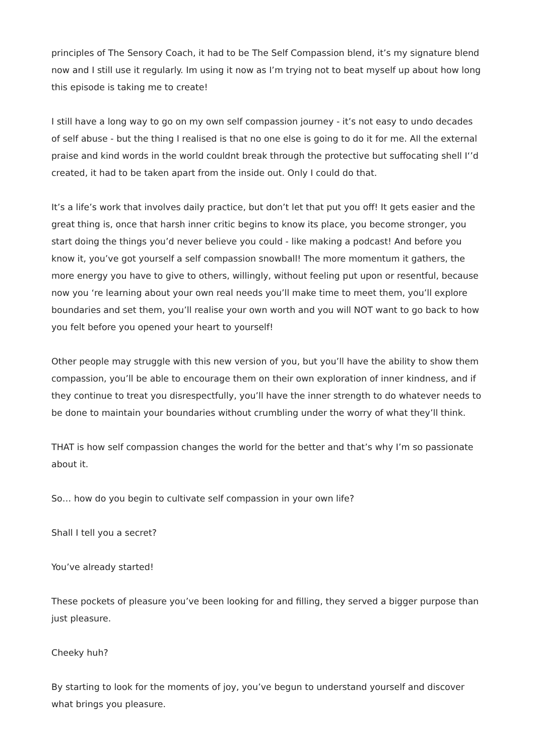principles of The Sensory Coach, it had to be The Self Compassion blend, it’s my signature blend now and I still use it regularly. Im using it now as I’m trying not to beat myself up about how long this episode is taking me to create!
I still have a long way to go on my own self compassion journey - it’s not easy to undo decades of self abuse - but the thing I realised is that no one else is going to do it for me. All the external praise and kind words in the world couldnt break through the protective but suffocating shell I‘’d created, it had to be taken apart from the inside out. Only I could do that.
It’s a life’s work that involves daily practice, but don’t let that put you off! It gets easier and the great thing is, once that harsh inner critic begins to know its place, you become stronger, you start doing the things you’d never believe you could - like making a podcast! And before you know it, you’ve got yourself a self compassion snowball! The more momentum it gathers, the more energy you have to give to others, willingly, without feeling put upon or resentful, because now you ‘re learning about your own real needs you’ll make time to meet them, you’ll explore boundaries and set them, you’ll realise your own worth and you will NOT want to go back to how you felt before you opened your heart to yourself!
Other people may struggle with this new version of you, but you’ll have the ability to show them compassion, you’ll be able to encourage them on their own exploration of inner kindness, and if they continue to treat you disrespectfully, you’ll have the inner strength to do whatever needs to be done to maintain your boundaries without crumbling under the worry of what they’ll think.
THAT is how self compassion changes the world for the better and that’s why I’m so passionate about it.
So… how do you begin to cultivate self compassion in your own life?
Shall I tell you a secret?
You’ve already started!
These pockets of pleasure you’ve been looking for and filling, they served a bigger purpose than just pleasure.
Cheeky huh?
By starting to look for the moments of joy, you’ve begun to understand yourself and discover what brings you pleasure.